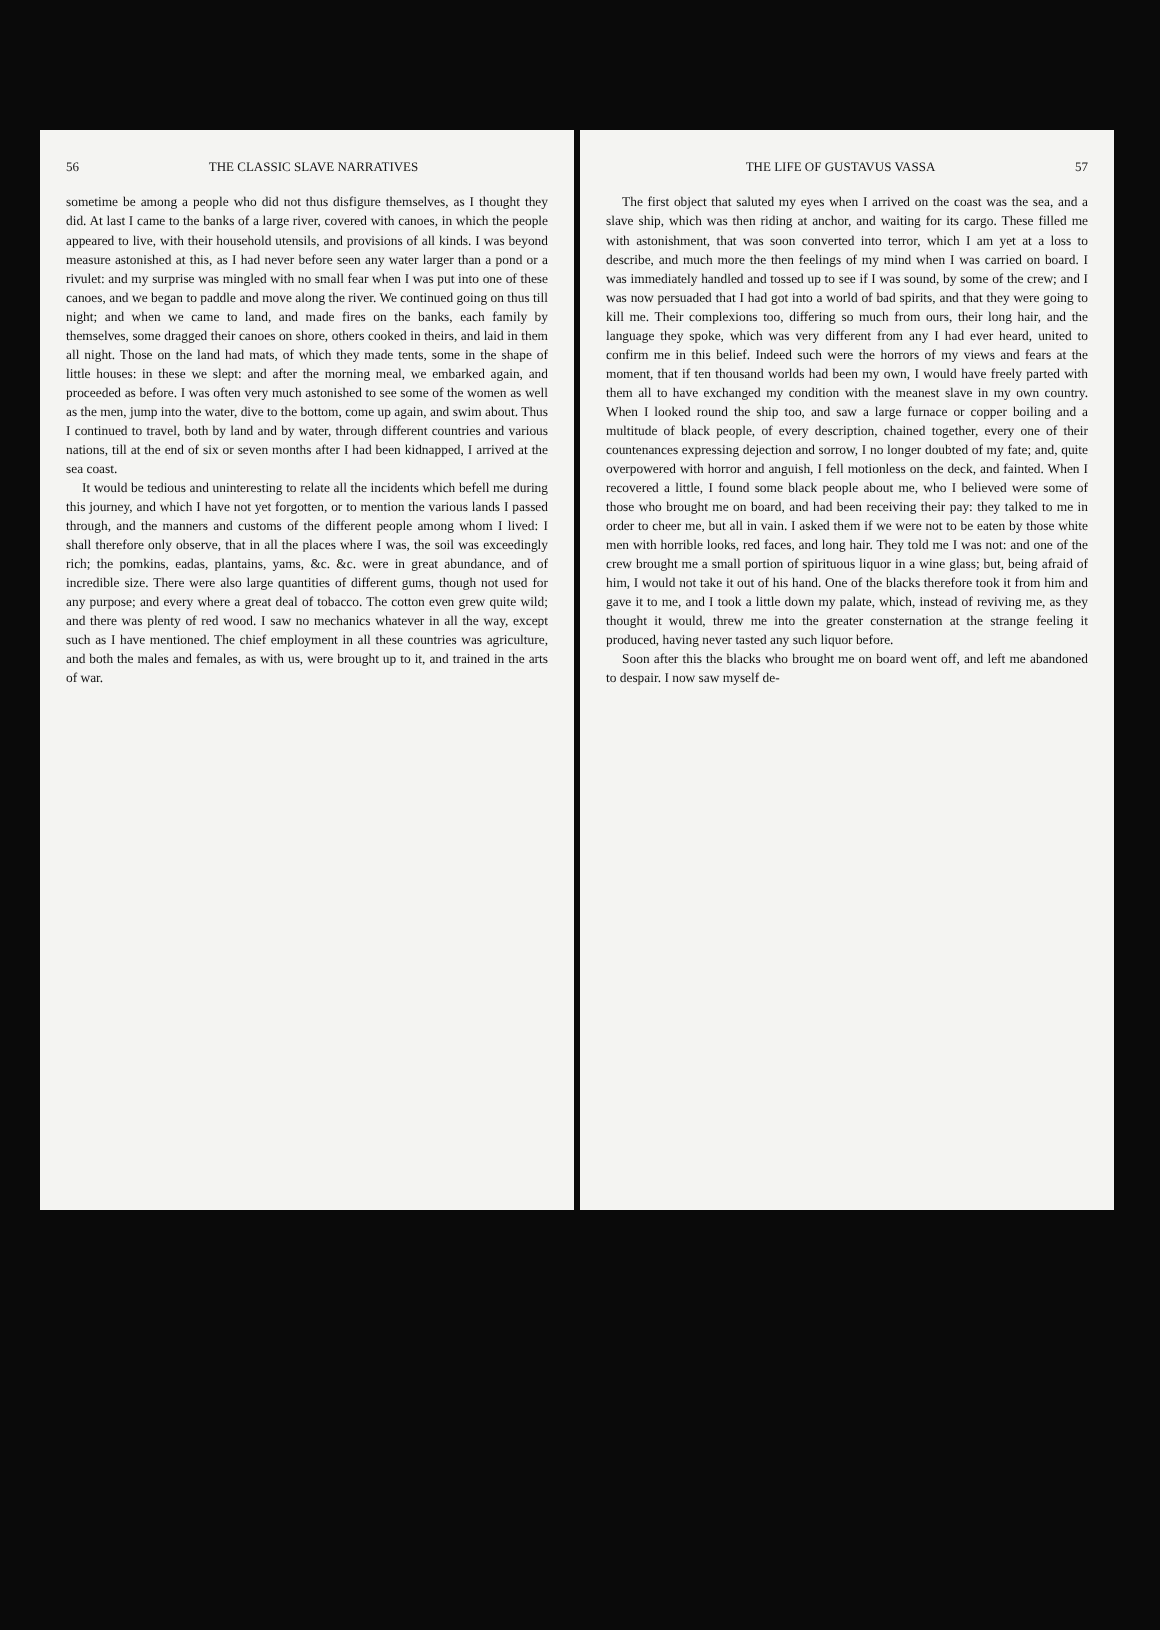56 THE CLASSIC SLAVE NARRATIVES
sometime be among a people who did not thus disfigure themselves, as I thought they did. At last I came to the banks of a large river, covered with canoes, in which the people appeared to live, with their household utensils, and provisions of all kinds. I was beyond measure astonished at this, as I had never before seen any water larger than a pond or a rivulet: and my surprise was mingled with no small fear when I was put into one of these canoes, and we began to paddle and move along the river. We continued going on thus till night; and when we came to land, and made fires on the banks, each family by themselves, some dragged their canoes on shore, others cooked in theirs, and laid in them all night. Those on the land had mats, of which they made tents, some in the shape of little houses: in these we slept: and after the morning meal, we embarked again, and proceeded as before. I was often very much astonished to see some of the women as well as the men, jump into the water, dive to the bottom, come up again, and swim about. Thus I continued to travel, both by land and by water, through different countries and various nations, till at the end of six or seven months after I had been kidnapped, I arrived at the sea coast.
It would be tedious and uninteresting to relate all the incidents which befell me during this journey, and which I have not yet forgotten, or to mention the various lands I passed through, and the manners and customs of the different people among whom I lived: I shall therefore only observe, that in all the places where I was, the soil was exceedingly rich; the pomkins, eadas, plantains, yams, &c. &c. were in great abundance, and of incredible size. There were also large quantities of different gums, though not used for any purpose; and every where a great deal of tobacco. The cotton even grew quite wild; and there was plenty of red wood. I saw no mechanics whatever in all the way, except such as I have mentioned. The chief employment in all these countries was agriculture, and both the males and females, as with us, were brought up to it, and trained in the arts of war.
THE LIFE OF GUSTAVUS VASSA 57
The first object that saluted my eyes when I arrived on the coast was the sea, and a slave ship, which was then riding at anchor, and waiting for its cargo. These filled me with astonishment, that was soon converted into terror, which I am yet at a loss to describe, and much more the then feelings of my mind when I was carried on board. I was immediately handled and tossed up to see if I was sound, by some of the crew; and I was now persuaded that I had got into a world of bad spirits, and that they were going to kill me. Their complexions too, differing so much from ours, their long hair, and the language they spoke, which was very different from any I had ever heard, united to confirm me in this belief. Indeed such were the horrors of my views and fears at the moment, that if ten thousand worlds had been my own, I would have freely parted with them all to have exchanged my condition with the meanest slave in my own country. When I looked round the ship too, and saw a large furnace or copper boiling and a multitude of black people, of every description, chained together, every one of their countenances expressing dejection and sorrow, I no longer doubted of my fate; and, quite overpowered with horror and anguish, I fell motionless on the deck, and fainted. When I recovered a little, I found some black people about me, who I believed were some of those who brought me on board, and had been receiving their pay: they talked to me in order to cheer me, but all in vain. I asked them if we were not to be eaten by those white men with horrible looks, red faces, and long hair. They told me I was not: and one of the crew brought me a small portion of spirituous liquor in a wine glass; but, being afraid of him, I would not take it out of his hand. One of the blacks therefore took it from him and gave it to me, and I took a little down my palate, which, instead of reviving me, as they thought it would, threw me into the greater consternation at the strange feeling it produced, having never tasted any such liquor before.
Soon after this the blacks who brought me on board went off, and left me abandoned to despair. I now saw myself de-